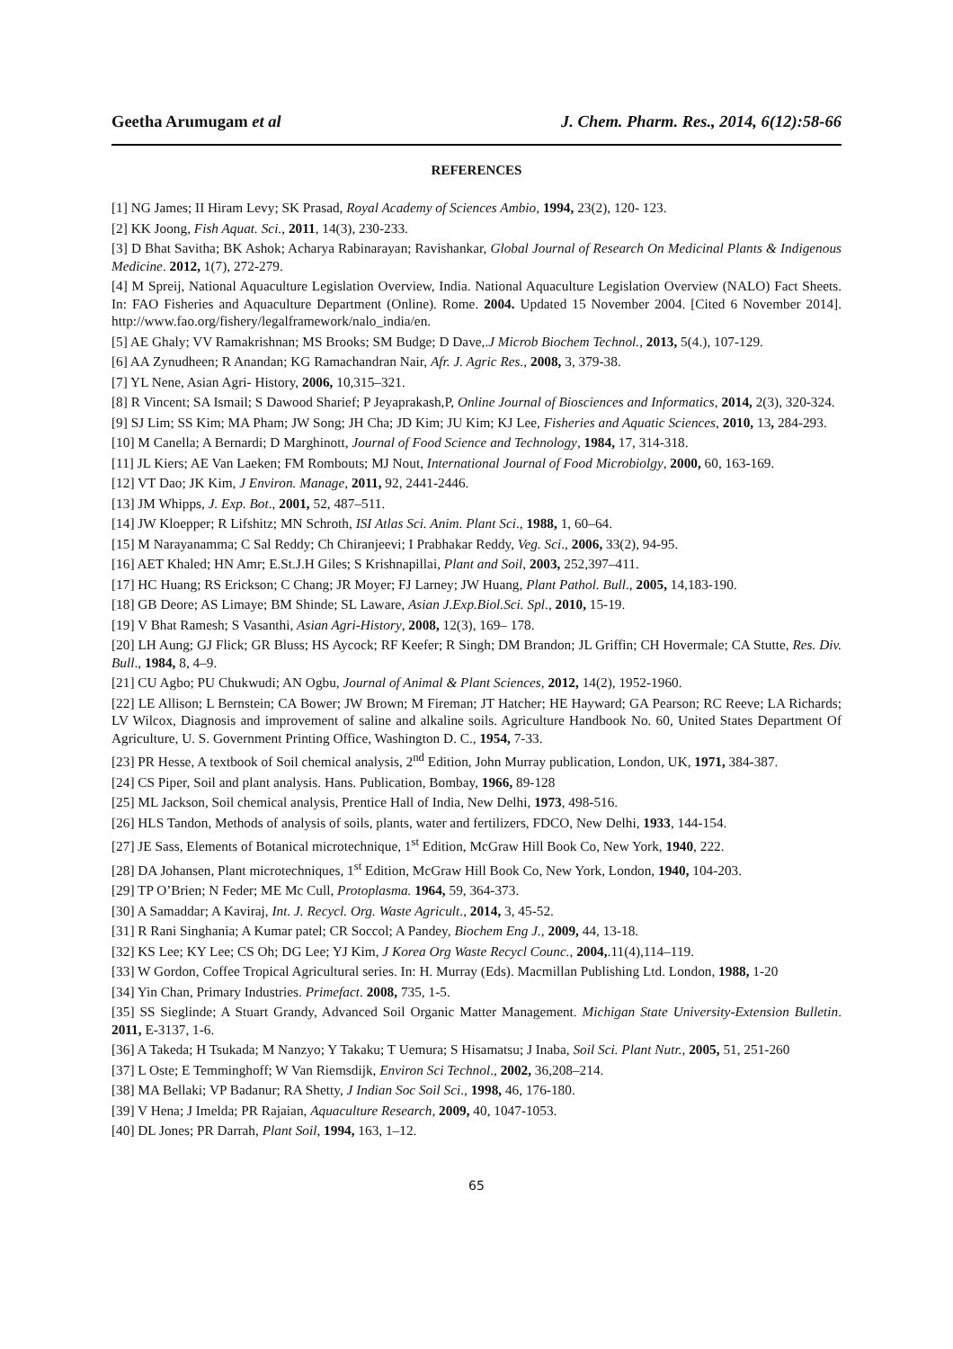Geetha Arumugam et al J. Chem. Pharm. Res., 2014, 6(12):58-66
REFERENCES
[1] NG James; II Hiram Levy; SK Prasad, Royal Academy of Sciences Ambio, 1994, 23(2), 120- 123.
[2] KK Joong, Fish Aquat. Sci., 2011, 14(3), 230-233.
[3] D Bhat Savitha; BK Ashok; Acharya Rabinarayan; Ravishankar, Global Journal of Research On Medicinal Plants & Indigenous Medicine. 2012, 1(7), 272-279.
[4] M Spreij, National Aquaculture Legislation Overview, India. National Aquaculture Legislation Overview (NALO) Fact Sheets. In: FAO Fisheries and Aquaculture Department (Online). Rome. 2004. Updated 15 November 2004. [Cited 6 November 2014]. http://www.fao.org/fishery/legalframework/nalo_india/en.
[5] AE Ghaly; VV Ramakrishnan; MS Brooks; SM Budge; D Dave,.J Microb Biochem Technol., 2013, 5(4.), 107-129.
[6] AA Zynudheen; R Anandan; KG Ramachandran Nair, Afr. J. Agric Res., 2008, 3, 379-38.
[7] YL Nene, Asian Agri- History, 2006, 10,315–321.
[8] R Vincent; SA Ismail; S Dawood Sharief; P Jeyaprakash,P, Online Journal of Biosciences and Informatics, 2014, 2(3), 320-324.
[9] SJ Lim; SS Kim; MA Pham; JW Song; JH Cha; JD Kim; JU Kim; KJ Lee, Fisheries and Aquatic Sciences, 2010, 13, 284-293.
[10] M Canella; A Bernardi; D Marghinott, Journal of Food Science and Technology, 1984, 17, 314-318.
[11] JL Kiers; AE Van Laeken; FM Rombouts; MJ Nout, International Journal of Food Microbiolgy, 2000, 60, 163-169.
[12] VT Dao; JK Kim, J Environ. Manage, 2011, 92, 2441-2446.
[13] JM Whipps, J. Exp. Bot., 2001, 52, 487–511.
[14] JW Kloepper; R Lifshitz; MN Schroth, ISI Atlas Sci. Anim. Plant Sci., 1988, 1, 60–64.
[15] M Narayanamma; C Sal Reddy; Ch Chiranjeevi; I Prabhakar Reddy, Veg. Sci., 2006, 33(2), 94-95.
[16] AET Khaled; HN Amr; E.St.J.H Giles; S Krishnapillai, Plant and Soil, 2003, 252,397–411.
[17] HC Huang; RS Erickson; C Chang; JR Moyer; FJ Larney; JW Huang, Plant Pathol. Bull., 2005, 14,183-190.
[18] GB Deore; AS Limaye; BM Shinde; SL Laware, Asian J.Exp.Biol.Sci. Spl., 2010, 15-19.
[19] V Bhat Ramesh; S Vasanthi, Asian Agri-History, 2008, 12(3), 169– 178.
[20] LH Aung; GJ Flick; GR Bluss; HS Aycock; RF Keefer; R Singh; DM Brandon; JL Griffin; CH Hovermale; CA Stutte, Res. Div. Bull., 1984, 8, 4–9.
[21] CU Agbo; PU Chukwudi; AN Ogbu, Journal of Animal & Plant Sciences, 2012, 14(2), 1952-1960.
[22] LE Allison; L Bernstein; CA Bower; JW Brown; M Fireman; JT Hatcher; HE Hayward; GA Pearson; RC Reeve; LA Richards; LV Wilcox, Diagnosis and improvement of saline and alkaline soils. Agriculture Handbook No. 60, United States Department Of Agriculture, U. S. Government Printing Office, Washington D. C., 1954, 7-33.
[23] PR Hesse, A textbook of Soil chemical analysis, 2<sup>nd</sup> Edition, John Murray publication, London, UK, 1971, 384-387.
[24] CS Piper, Soil and plant analysis. Hans. Publication, Bombay, 1966, 89-128
[25] ML Jackson, Soil chemical analysis, Prentice Hall of India, New Delhi, 1973, 498-516.
[26] HLS Tandon, Methods of analysis of soils, plants, water and fertilizers, FDCO, New Delhi, 1933, 144-154.
[27] JE Sass, Elements of Botanical microtechnique, 1<sup>st</sup> Edition, McGraw Hill Book Co, New York, 1940, 222.
[28] DA Johansen, Plant microtechniques, 1<sup>st</sup> Edition, McGraw Hill Book Co, New York, London, 1940, 104-203.
[29] TP O’Brien; N Feder; ME Mc Cull, Protoplasma. 1964, 59, 364-373.
[30] A Samaddar; A Kaviraj, Int. J. Recycl. Org. Waste Agricult., 2014, 3, 45-52.
[31] R Rani Singhania; A Kumar patel; CR Soccol; A Pandey, Biochem Eng J., 2009, 44, 13-18.
[32] KS Lee; KY Lee; CS Oh; DG Lee; YJ Kim, J Korea Org Waste Recycl Counc., 2004,.11(4),114–119.
[33] W Gordon, Coffee Tropical Agricultural series. In: H. Murray (Eds). Macmillan Publishing Ltd. London, 1988, 1-20
[34] Yin Chan, Primary Industries. Primefact. 2008, 735, 1-5.
[35] SS Sieglinde; A Stuart Grandy, Advanced Soil Organic Matter Management. Michigan State University-Extension Bulletin. 2011, E-3137, 1-6.
[36] A Takeda; H Tsukada; M Nanzyo; Y Takaku; T Uemura; S Hisamatsu; J Inaba, Soil Sci. Plant Nutr., 2005, 51, 251-260
[37] L Oste; E Temminghoff; W Van Riemsdijk, Environ Sci Technol., 2002, 36,208–214.
[38] MA Bellaki; VP Badanur; RA Shetty, J Indian Soc Soil Sci., 1998, 46, 176-180.
[39] V Hena; J Imelda; PR Rajaian, Aquaculture Research, 2009, 40, 1047-1053.
[40] DL Jones; PR Darrah, Plant Soil, 1994, 163, 1–12.
65